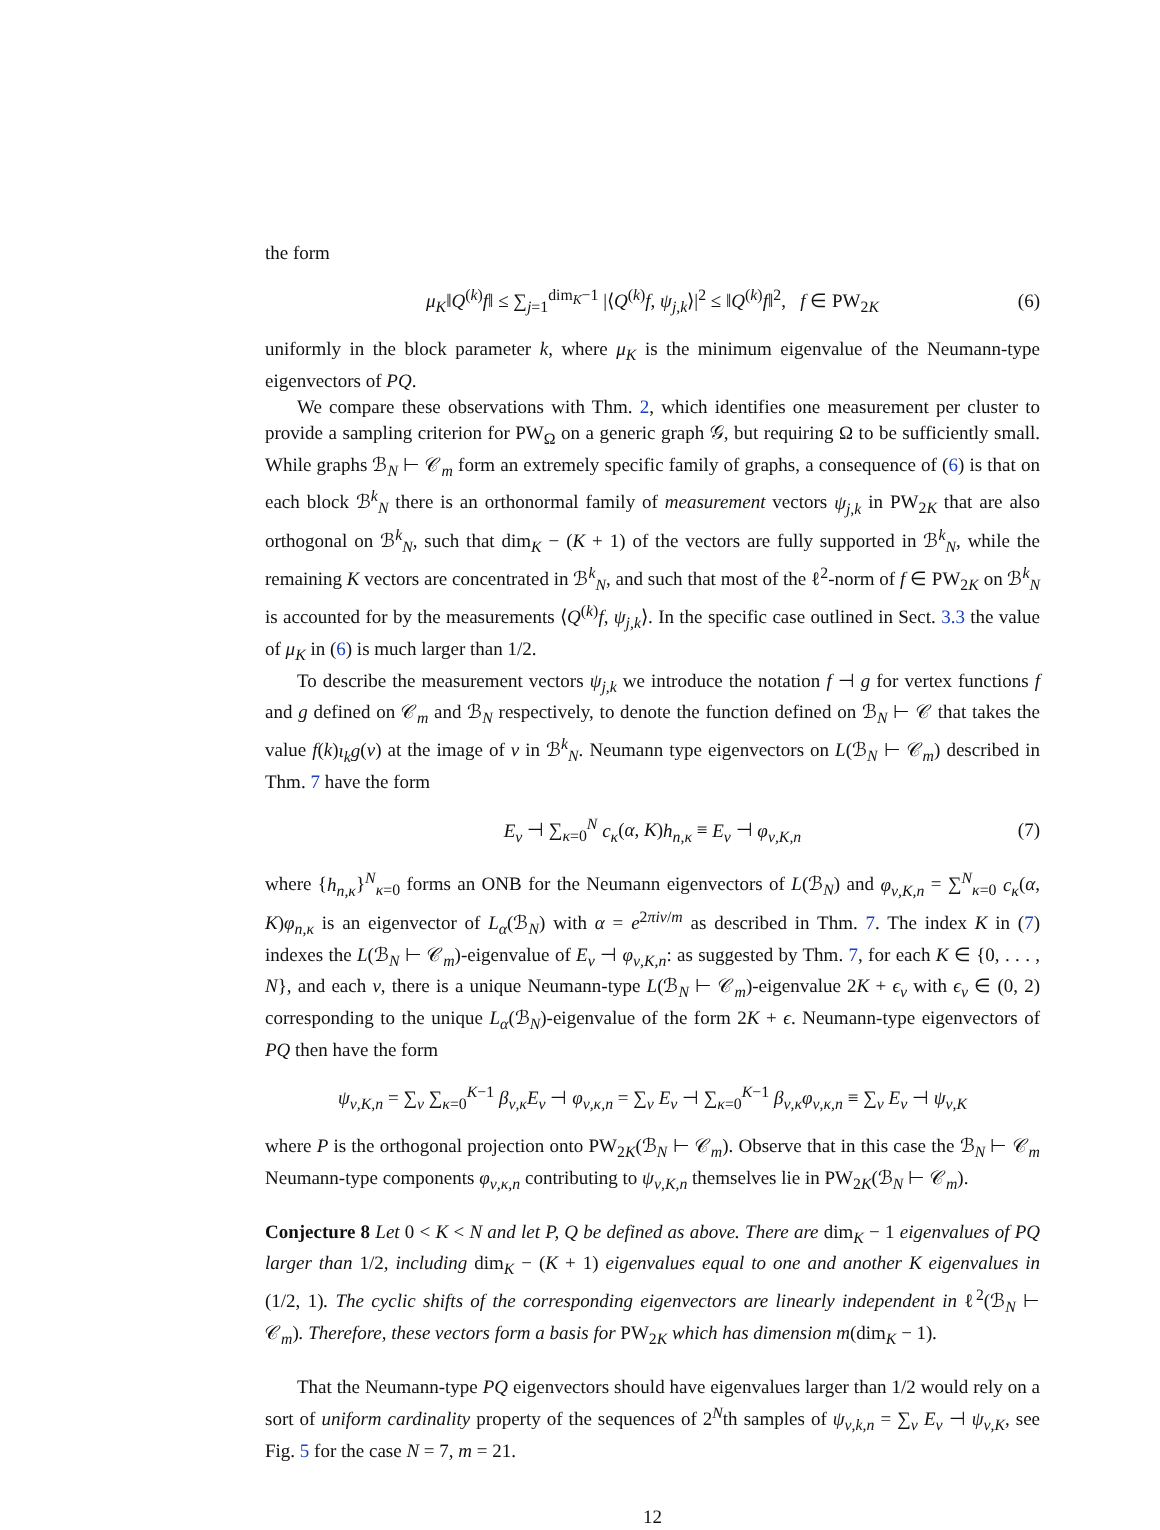the form
μ<sub>K</sub>‖Q<sup>(k)</sup>f‖ ≤ ∑<sub>j=1</sub><sup>dim<sub>K</sub>−1</sup> |⟨Q<sup>(k)</sup>f, ψ<sub>j,k</sub>⟩|<sup>2</sup> ≤ ‖Q<sup>(k)</sup>f‖<sup>2</sup>, f ∈ PW<sub>2K</sub> (6)
uniformly in the block parameter k, where μ<sub>K</sub> is the minimum eigenvalue of the Neumann-type eigenvectors of PQ.
We compare these observations with Thm. 2, which identifies one measurement per cluster to provide a sampling criterion for PW<sub>Ω</sub> on a generic graph 𝒢, but requiring Ω to be sufficiently small. While graphs ℬ<sub>N</sub> ⊢ 𝒞<sub>m</sub> form an extremely specific family of graphs, a consequence of (6) is that on each block ℬ<sup>k</sup><sub>N</sub> there is an orthonormal family of measurement vectors ψ<sub>j,k</sub> in PW<sub>2K</sub> that are also orthogonal on ℬ<sup>k</sup><sub>N</sub>, such that dim<sub>K</sub> − (K + 1) of the vectors are fully supported in ℬ<sup>k</sup><sub>N</sub>, while the remaining K vectors are concentrated in ℬ<sup>k</sup><sub>N</sub>, and such that most of the ℓ<sup>2</sup>-norm of f ∈ PW<sub>2K</sub> on ℬ<sup>k</sup><sub>N</sub> is accounted for by the measurements ⟨Q<sup>(k)</sup>f, ψ<sub>j,k</sub>⟩. In the specific case outlined in Sect. 3.3 the value of μ<sub>K</sub> in (6) is much larger than 1/2.
To describe the measurement vectors ψ<sub>j,k</sub> we introduce the notation f ⊣ g for vertex functions f and g defined on 𝒞<sub>m</sub> and ℬ<sub>N</sub> respectively, to denote the function defined on ℬ<sub>N</sub> ⊢ 𝒞 that takes the value f(k)ι<sub>k</sub>g(v) at the image of v in ℬ<sup>k</sup><sub>N</sub>. Neumann type eigenvectors on L(ℬ<sub>N</sub> ⊢ 𝒞<sub>m</sub>) described in Thm. 7 have the form
E<sub>ν</sub> ⊣ ∑<sub>κ=0</sub><sup>N</sup> c<sub>κ</sub>(α, K)h<sub>n,κ</sub> ≡ E<sub>ν</sub> ⊣ φ<sub>ν,K,n</sub> (7)
where {h<sub>n,κ</sub>}<sup>N</sup><sub>κ=0</sub> forms an ONB for the Neumann eigenvectors of L(ℬ<sub>N</sub>) and φ<sub>ν,K,n</sub> = ∑<sup>N</sup><sub>κ=0</sub> c<sub>κ</sub>(α, K)φ<sub>n,κ</sub> is an eigenvector of L<sub>α</sub>(ℬ<sub>N</sub>) with α = e<sup>2πiν/m</sup> as described in Thm. 7. The index K in (7) indexes the L(ℬ<sub>N</sub> ⊢ 𝒞<sub>m</sub>)-eigenvalue of E<sub>ν</sub> ⊣ φ<sub>ν,K,n</sub>: as suggested by Thm. 7, for each K ∈ {0, . . . , N}, and each ν, there is a unique Neumann-type L(ℬ<sub>N</sub> ⊢ 𝒞<sub>m</sub>)-eigenvalue 2K + ϵ<sub>ν</sub> with ϵ<sub>ν</sub> ∈ (0, 2) corresponding to the unique L<sub>α</sub>(ℬ<sub>N</sub>)-eigenvalue of the form 2K + ϵ. Neumann-type eigenvectors of PQ then have the form
ψ<sub>ν,K,n</sub> = ∑<sub>ν</sub> ∑<sub>κ=0</sub><sup>K−1</sup> β<sub>ν,κ</sub>E<sub>ν</sub> ⊣ φ<sub>ν,κ,n</sub> = ∑<sub>ν</sub> E<sub>ν</sub> ⊣ ∑<sub>κ=0</sub><sup>K−1</sup> β<sub>ν,κ</sub>φ<sub>ν,κ,n</sub> ≡ ∑<sub>ν</sub> E<sub>ν</sub> ⊣ ψ<sub>ν,K</sub>
where P is the orthogonal projection onto PW<sub>2K</sub>(ℬ<sub>N</sub> ⊢ 𝒞<sub>m</sub>). Observe that in this case the ℬ<sub>N</sub> ⊢ 𝒞<sub>m</sub> Neumann-type components φ<sub>ν,κ,n</sub> contributing to ψ<sub>ν,K,n</sub> themselves lie in PW<sub>2K</sub>(ℬ<sub>N</sub> ⊢ 𝒞<sub>m</sub>).
Conjecture 8 Let 0 < K < N and let P, Q be defined as above. There are dim<sub>K</sub> − 1 eigenvalues of PQ larger than 1/2, including dim<sub>K</sub> − (K + 1) eigenvalues equal to one and another K eigenvalues in (1/2, 1). The cyclic shifts of the corresponding eigenvectors are linearly independent in ℓ<sup>2</sup>(ℬ<sub>N</sub> ⊢ 𝒞<sub>m</sub>). Therefore, these vectors form a basis for PW<sub>2K</sub> which has dimension m(dim<sub>K</sub> − 1).
That the Neumann-type PQ eigenvectors should have eigenvalues larger than 1/2 would rely on a sort of uniform cardinality property of the sequences of 2<sup>N</sup>th samples of ψ<sub>ν,k,n</sub> = ∑<sub>ν</sub> E<sub>ν</sub> ⊣ ψ<sub>ν,K</sub>, see Fig. 5 for the case N = 7, m = 21.
12